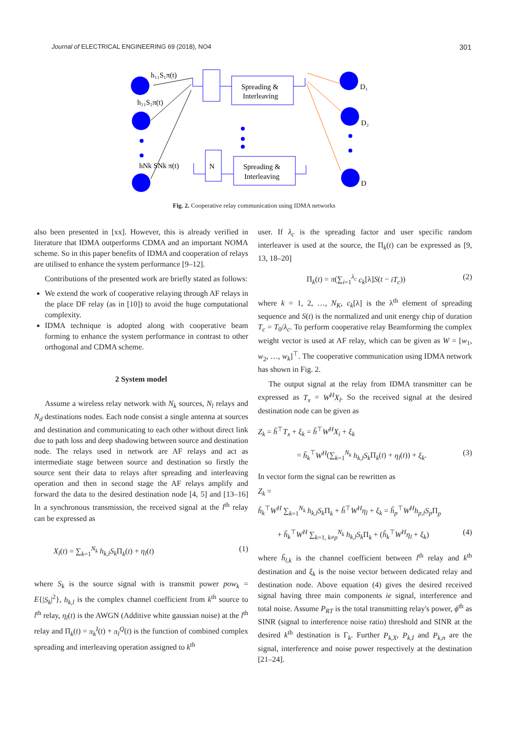Journal of ELECTRICAL ENGINEERING 69 (2018), NO4 301
h₁₁S₁π(t)
h₂₁S₂π(t)
hNk SNk π(t)
Spreading &
Interleaving
Spreading &
Interleaving
N
D₁
D₂
D
Fig. 2. Cooperative relay communication using IDMA networks
also been presented in [xx]. However, this is already verified in literature that IDMA outperforms CDMA and an important NOMA scheme. So in this paper benefits of IDMA and cooperation of relays are utilised to enhance the system performance [9–12].
Contributions of the presented work are briefly stated as follows:
We extend the work of cooperative relaying through AF relays in the place DF relay (as in [10]) to avoid the huge computational complexity.
IDMA technique is adopted along with cooperative beam forming to enhance the system performance in contrast to other orthogonal and CDMA scheme.
2 System model
Assume a wireless relay network with N<sub>k</sub> sources, N<sub>l</sub> relays and N<sub>d</sub> destinations nodes. Each node consist a single antenna at sources and destination and communicating to each other without direct link due to path loss and deep shadowing between source and destination node. The relays used in network are AF relays and act as intermediate stage between source and destination so firstly the source sent their data to relays after spreading and interleaving operation and then in second stage the AF relays amplify and forward the data to the desired destination node [4, 5] and [13–16] In a synchronous transmission, the received signal at the l<sup>th</sup> relay can be expressed as
X<sub>l</sub>(t) = ∑<sub>k=1</sub><sup>N<sub>k</sub></sup> h<sub>k,l</sub>S<sub>k</sub> Π<sub>k</sub>(t) + η<sub>l</sub>(t) (1)
where S<sub>k</sub> is the source signal with is transmit power pow<sub>k</sub> = E{|S<sub>k</sub>|<sup>2</sup>}, h<sub>k,l</sub> is the complex channel coefficient from k<sup>th</sup> source to l<sup>th</sup> relay, η<sub>l</sub>(t) is the AWGN (Additive white gaussian noise) at the l<sup>th</sup> relay and Π<sub>k</sub>(t) = π<sub>k</sub><sup>I</sup>(t) + π<sub>l</sub><sup>Q</sup>(t) is the function of combined complex spreading and interleaving operation assigned to k<sup>th</sup>
user. If λ<sub>c</sub> is the spreading factor and user specific random interleaver is used at the source, the Π<sub>k</sub>(t) can be expressed as [9, 13, 18–20]
Π<sub>k</sub>(t) = π(∑<sub>i=1</sub><sup>λ<sub>c</sub></sup> c<sub>k</sub>[λ]S(t − iT<sub>c</sub>)) (2)
where k = 1, 2, …, N<sub>K</sub>, c<sub>k</sub>[λ] is the λ<sup>th</sup> element of spreading sequence and S(t) is the normalized and unit energy chip of duration T<sub>c</sub> = T<sub>0</sub>/λ<sub>c</sub>. To perform cooperative relay Beamforming the complex weight vector is used at AF relay, which can be given as W = [w<sub>1</sub>, w<sub>2</sub>, …, w<sub>k</sub>]<sup>⊤</sup>. The cooperative communication using IDMA network has shown in Fig. 2.
The output signal at the relay from IDMA transmitter can be expressed as T<sub>x</sub> = W<sup>H</sup>X<sub>l</sub>. So the received signal at the desired destination node can be given as
Z<sub>k</sub> = h̃<sup>⊤</sup>T<sub>x</sub> + ξ<sub>k</sub> = h̃<sup>⊤</sup>W<sup>H</sup>X<sub>i</sub> + ξ<sub>k</sub>
= h̃<sub>k</sub><sup>⊤</sup>W<sup>H</sup>(∑<sub>k=1</sub><sup>N<sub>k</sub></sup> h<sub>k,l</sub>S<sub>k</sub> Π<sub>k</sub>(t) + η<sub>l</sub>(t)) + ξ<sub>k</sub>. (3)
In vector form the signal can be rewritten as
Z<sub>k</sub> =
h̃<sub>k</sub><sup>⊤</sup>W<sup>H</sup> ∑<sub>k=1</sub><sup>N<sub>k</sub></sup> h<sub>k,l</sub>S<sub>k</sub> Π<sub>k</sub> + h̃<sup>⊤</sup>W<sup>H</sup>η<sub>l</sub> + ξ<sub>k</sub> = h̃<sub>p</sub><sup>⊤</sup>W<sup>H</sup>h<sub>p,l</sub>S<sub>p</sub> Π<sub>p</sub>
+ h̃<sub>k</sub><sup>⊤</sup>W<sup>H</sup> ∑<sub>k=1, k≠p</sub><sup>N<sub>k</sub></sup> h<sub>k,l</sub>S<sub>k</sub> Π<sub>k</sub> + (h̃<sub>k</sub><sup>⊤</sup>W<sup>H</sup>η<sub>l</sub> + ξ<sub>k</sub>) (4)
where h̃<sub>l,k</sub> is the channel coefficient between l<sup>th</sup> relay and k<sup>th</sup> destination and ξ<sub>k</sub> is the noise vector between dedicated relay and destination node. Above equation (4) gives the desired received signal having three main components ie signal, interference and total noise. Assume P<sub>RT</sub> is the total transmitting relay's power, ϕ<sup>th</sup> as SINR (signal to interference noise ratio) threshold and SINR at the desired k<sup>th</sup> destination is Γ<sub>k</sub>. Further P<sub>k,X</sub>, P<sub>k,I</sub> and P<sub>k,n</sub> are the signal, interference and noise power respectively at the destination [21–24].